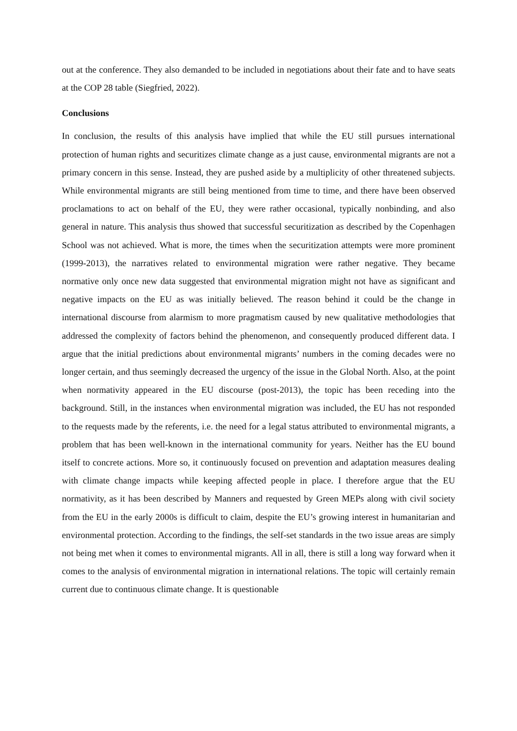out at the conference. They also demanded to be included in negotiations about their fate and to have seats at the COP 28 table (Siegfried, 2022).
Conclusions
In conclusion, the results of this analysis have implied that while the EU still pursues international protection of human rights and securitizes climate change as a just cause, environmental migrants are not a primary concern in this sense. Instead, they are pushed aside by a multiplicity of other threatened subjects. While environmental migrants are still being mentioned from time to time, and there have been observed proclamations to act on behalf of the EU, they were rather occasional, typically nonbinding, and also general in nature. This analysis thus showed that successful securitization as described by the Copenhagen School was not achieved. What is more, the times when the securitization attempts were more prominent (1999-2013), the narratives related to environmental migration were rather negative. They became normative only once new data suggested that environmental migration might not have as significant and negative impacts on the EU as was initially believed. The reason behind it could be the change in international discourse from alarmism to more pragmatism caused by new qualitative methodologies that addressed the complexity of factors behind the phenomenon, and consequently produced different data. I argue that the initial predictions about environmental migrants’ numbers in the coming decades were no longer certain, and thus seemingly decreased the urgency of the issue in the Global North. Also, at the point when normativity appeared in the EU discourse (post-2013), the topic has been receding into the background. Still, in the instances when environmental migration was included, the EU has not responded to the requests made by the referents, i.e. the need for a legal status attributed to environmental migrants, a problem that has been well-known in the international community for years. Neither has the EU bound itself to concrete actions. More so, it continuously focused on prevention and adaptation measures dealing with climate change impacts while keeping affected people in place. I therefore argue that the EU normativity, as it has been described by Manners and requested by Green MEPs along with civil society from the EU in the early 2000s is difficult to claim, despite the EU’s growing interest in humanitarian and environmental protection. According to the findings, the self-set standards in the two issue areas are simply not being met when it comes to environmental migrants. All in all, there is still a long way forward when it comes to the analysis of environmental migration in international relations. The topic will certainly remain current due to continuous climate change. It is questionable